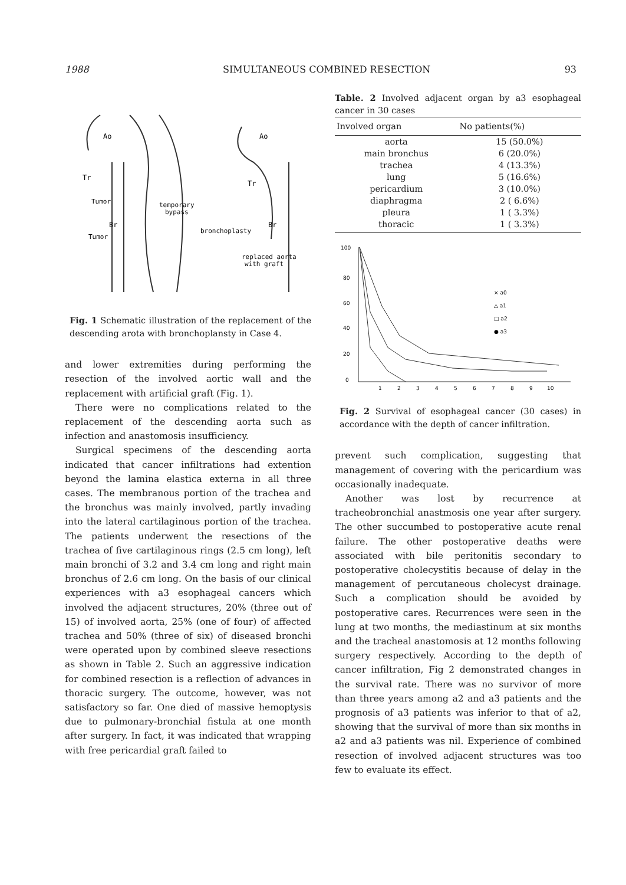1988 SIMULTANEOUS COMBINED RESECTION 93
Ao
Tr
Tumor
temporary
bypass
Br
Tumor
Ao
Tr
bronchoplasty
Br
replaced aorta
with graft
Fig. 1 Schematic illustration of the replacement of the descending arota with bronchoplansty in Case 4.
and lower extremities during performing the resection of the involved aortic wall and the replacement with artificial graft (Fig. 1).
There were no complications related to the replacement of the descending aorta such as infection and anastomosis insufficiency.
Surgical specimens of the descending aorta indicated that cancer infiltrations had extention beyond the lamina elastica externa in all three cases. The membranous portion of the trachea and the bronchus was mainly involved, partly invading into the lateral cartilaginous portion of the trachea. The patients underwent the resections of the trachea of five cartilaginous rings (2.5 cm long), left main bronchi of 3.2 and 3.4 cm long and right main bronchus of 2.6 cm long. On the basis of our clinical experiences with a3 esophageal cancers which involved the adjacent structures, 20% (three out of 15) of involved aorta, 25% (one of four) of affected trachea and 50% (three of six) of diseased bronchi were operated upon by combined sleeve resections as shown in Table 2. Such an aggressive indication for combined resection is a reflection of advances in thoracic surgery. The outcome, however, was not satisfactory so far. One died of massive hemoptysis due to pulmonary-bronchial fistula at one month after surgery. In fact, it was indicated that wrapping with free pericardial graft failed to
Table. 2 Involved adjacent organ by a3 esophageal cancer in 30 cases
| Involved organ | No patients(%) |
| --- | --- |
| aorta | 15 (50.0%) |
| main bronchus | 6 (20.0%) |
| trachea | 4 (13.3%) |
| lung | 5 (16.6%) |
| pericardium | 3 (10.0%) |
| diaphragma | 2 ( 6.6%) |
| pleura | 1 ( 3.3%) |
| thoracic | 1 ( 3.3%) |
100
80
60
40
20
0
1
2
3
4
5
6
7
8
9
10
× a0
△ a1
□ a2
● a3
Fig. 2 Survival of esophageal cancer (30 cases) in accordance with the depth of cancer infiltration.
prevent such complication, suggesting that management of covering with the pericardium was occasionally inadequate.
Another was lost by recurrence at tracheobronchial anastmosis one year after surgery. The other succumbed to postoperative acute renal failure. The other postoperative deaths were associated with bile peritonitis secondary to postoperative cholecystitis because of delay in the management of percutaneous cholecyst drainage. Such a complication should be avoided by postoperative cares. Recurrences were seen in the lung at two months, the mediastinum at six months and the tracheal anastomosis at 12 months following surgery respectively. According to the depth of cancer infiltration, Fig 2 demonstrated changes in the survival rate. There was no survivor of more than three years among a2 and a3 patients and the prognosis of a3 patients was inferior to that of a2, showing that the survival of more than six months in a2 and a3 patients was nil. Experience of combined resection of involved adjacent structures was too few to evaluate its effect.